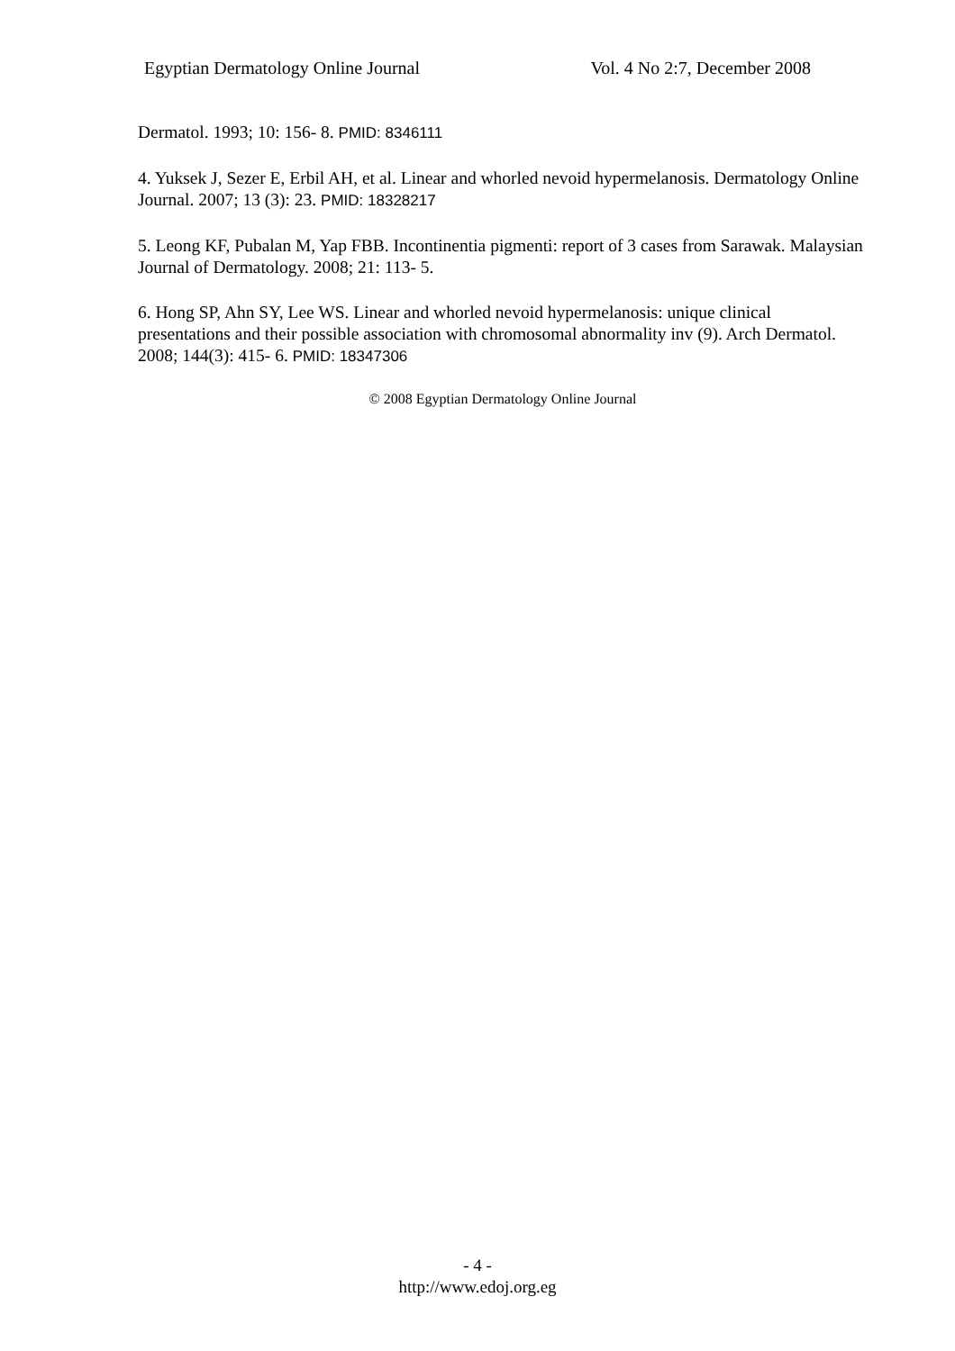Egyptian Dermatology Online Journal Vol. 4 No 2:7, December 2008
Dermatol. 1993; 10: 156- 8. PMID: 8346111
4. Yuksek J, Sezer E, Erbil AH, et al. Linear and whorled nevoid hypermelanosis. Dermatology Online Journal. 2007; 13 (3): 23. PMID: 18328217
5. Leong KF, Pubalan M, Yap FBB. Incontinentia pigmenti: report of 3 cases from Sarawak. Malaysian Journal of Dermatology. 2008; 21: 113- 5.
6. Hong SP, Ahn SY, Lee WS. Linear and whorled nevoid hypermelanosis: unique clinical presentations and their possible association with chromosomal abnormality inv (9). Arch Dermatol. 2008; 144(3): 415- 6. PMID: 18347306
© 2008 Egyptian Dermatology Online Journal
- 4 -
http://www.edoj.org.eg